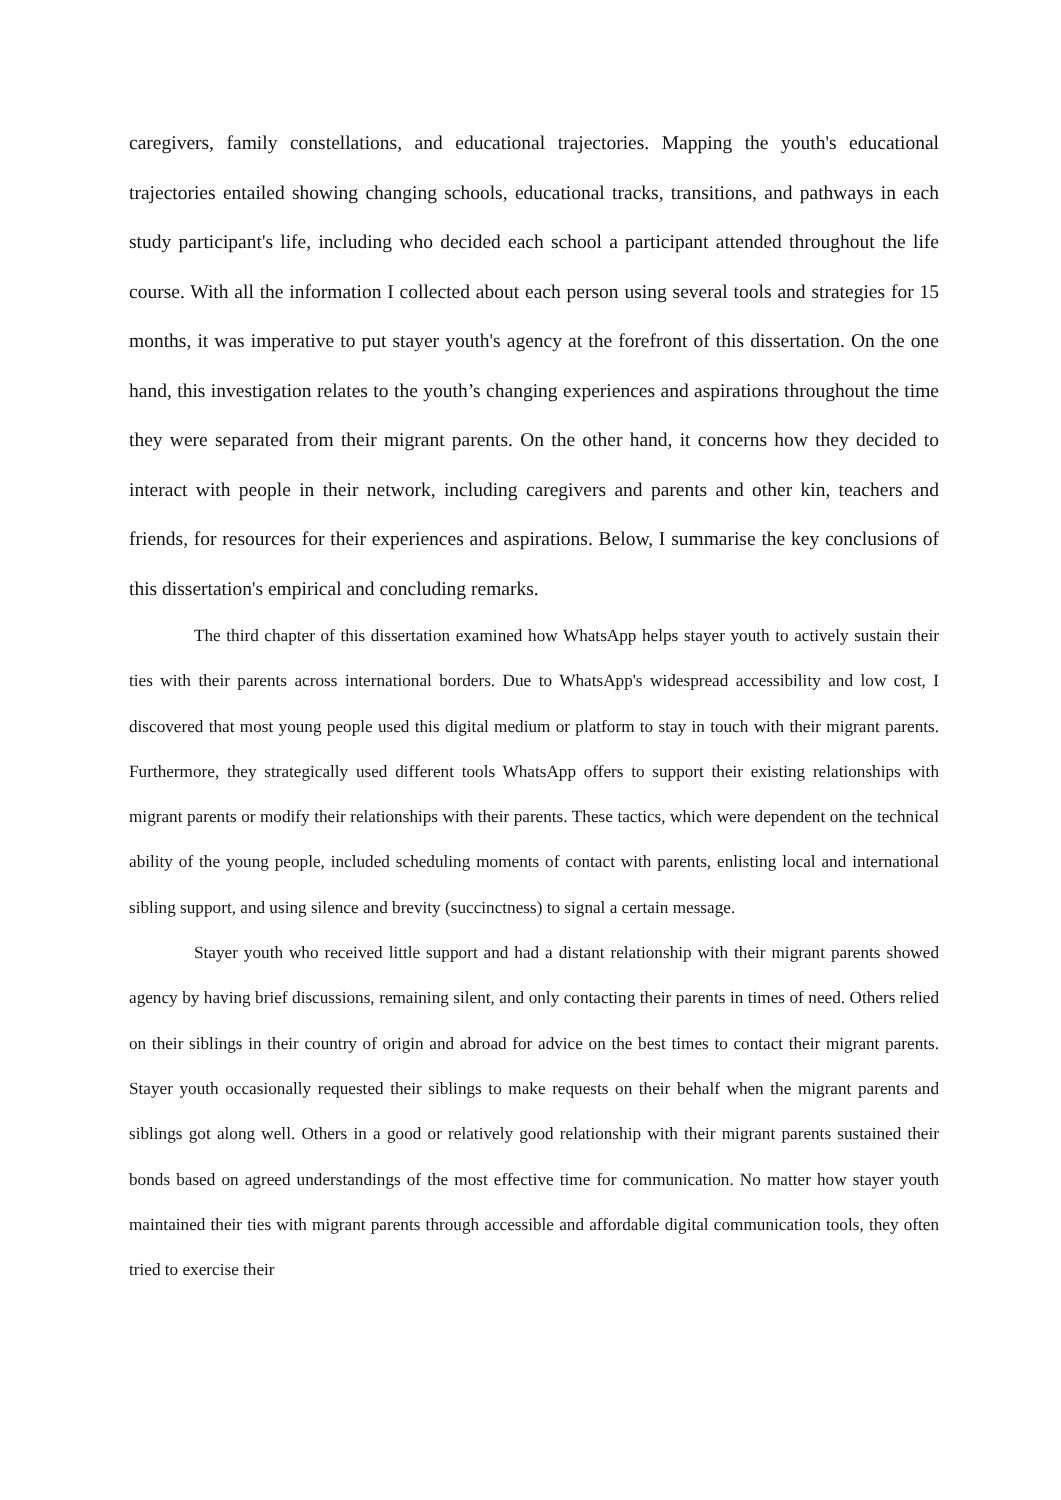caregivers, family constellations, and educational trajectories. Mapping the youth's educational trajectories entailed showing changing schools, educational tracks, transitions, and pathways in each study participant's life, including who decided each school a participant attended throughout the life course. With all the information I collected about each person using several tools and strategies for 15 months, it was imperative to put stayer youth's agency at the forefront of this dissertation. On the one hand, this investigation relates to the youth’s changing experiences and aspirations throughout the time they were separated from their migrant parents. On the other hand, it concerns how they decided to interact with people in their network, including caregivers and parents and other kin, teachers and friends, for resources for their experiences and aspirations. Below, I summarise the key conclusions of this dissertation's empirical and concluding remarks.
The third chapter of this dissertation examined how WhatsApp helps stayer youth to actively sustain their ties with their parents across international borders. Due to WhatsApp's widespread accessibility and low cost, I discovered that most young people used this digital medium or platform to stay in touch with their migrant parents. Furthermore, they strategically used different tools WhatsApp offers to support their existing relationships with migrant parents or modify their relationships with their parents. These tactics, which were dependent on the technical ability of the young people, included scheduling moments of contact with parents, enlisting local and international sibling support, and using silence and brevity (succinctness) to signal a certain message.
Stayer youth who received little support and had a distant relationship with their migrant parents showed agency by having brief discussions, remaining silent, and only contacting their parents in times of need. Others relied on their siblings in their country of origin and abroad for advice on the best times to contact their migrant parents. Stayer youth occasionally requested their siblings to make requests on their behalf when the migrant parents and siblings got along well. Others in a good or relatively good relationship with their migrant parents sustained their bonds based on agreed understandings of the most effective time for communication. No matter how stayer youth maintained their ties with migrant parents through accessible and affordable digital communication tools, they often tried to exercise their